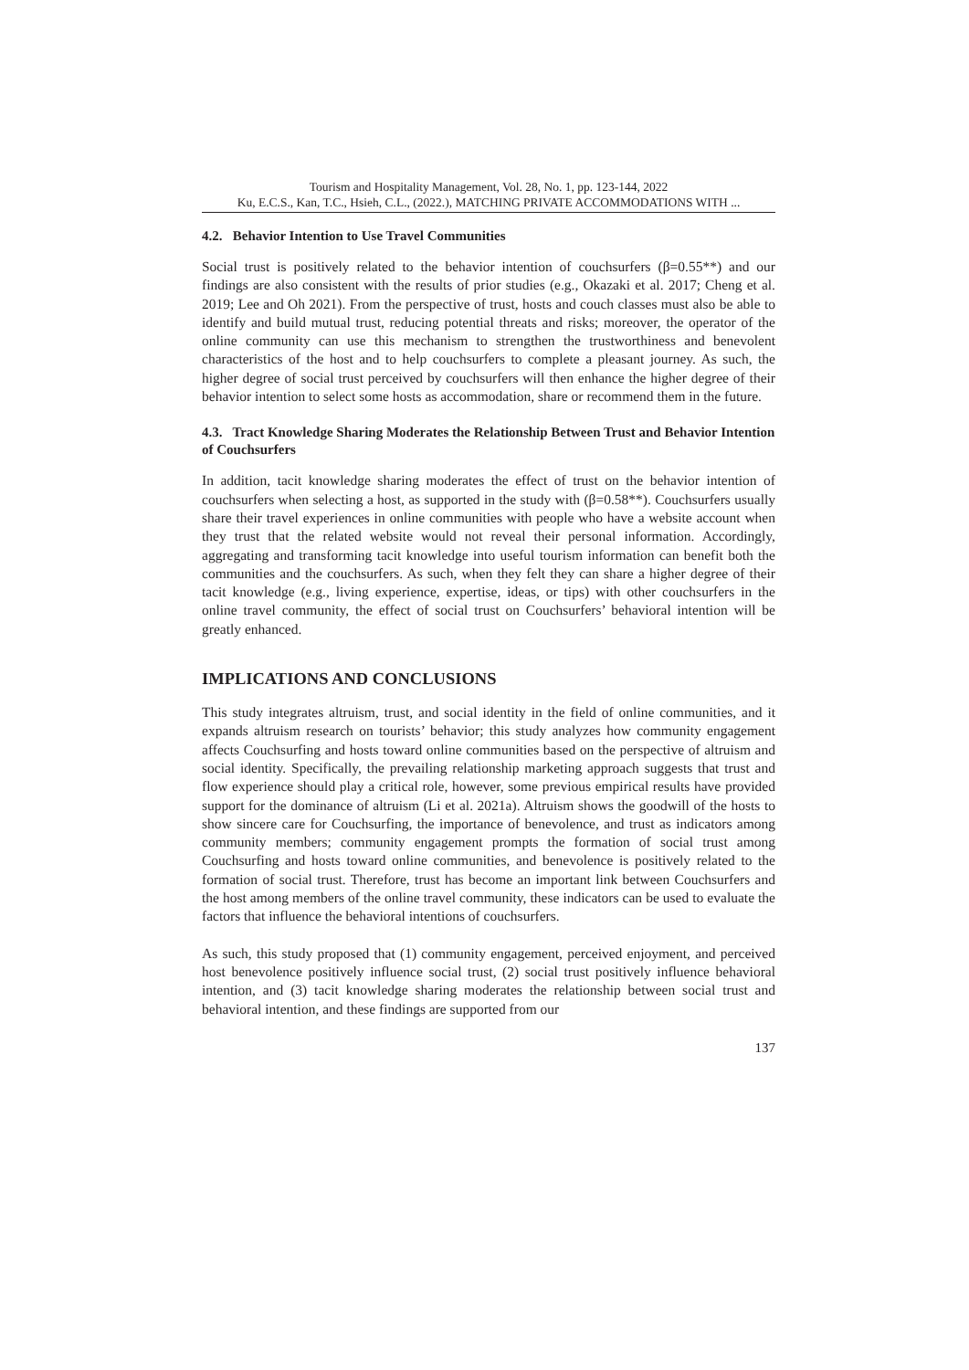Tourism and Hospitality Management, Vol. 28, No. 1, pp. 123-144, 2022
Ku, E.C.S., Kan, T.C., Hsieh, C.L., (2022.), MATCHING PRIVATE ACCOMMODATIONS WITH ...
4.2. Behavior Intention to Use Travel Communities
Social trust is positively related to the behavior intention of couchsurfers (β=0.55**) and our findings are also consistent with the results of prior studies (e.g., Okazaki et al. 2017; Cheng et al. 2019; Lee and Oh 2021). From the perspective of trust, hosts and couch classes must also be able to identify and build mutual trust, reducing potential threats and risks; moreover, the operator of the online community can use this mechanism to strengthen the trustworthiness and benevolent characteristics of the host and to help couchsurfers to complete a pleasant journey. As such, the higher degree of social trust perceived by couchsurfers will then enhance the higher degree of their behavior intention to select some hosts as accommodation, share or recommend them in the future.
4.3. Tract Knowledge Sharing Moderates the Relationship Between Trust and Behavior Intention of Couchsurfers
In addition, tacit knowledge sharing moderates the effect of trust on the behavior intention of couchsurfers when selecting a host, as supported in the study with (β=0.58**). Couchsurfers usually share their travel experiences in online communities with people who have a website account when they trust that the related website would not reveal their personal information. Accordingly, aggregating and transforming tacit knowledge into useful tourism information can benefit both the communities and the couchsurfers. As such, when they felt they can share a higher degree of their tacit knowledge (e.g., living experience, expertise, ideas, or tips) with other couchsurfers in the online travel community, the effect of social trust on Couchsurfers’ behavioral intention will be greatly enhanced.
IMPLICATIONS AND CONCLUSIONS
This study integrates altruism, trust, and social identity in the field of online communities, and it expands altruism research on tourists’ behavior; this study analyzes how community engagement affects Couchsurfing and hosts toward online communities based on the perspective of altruism and social identity. Specifically, the prevailing relationship marketing approach suggests that trust and flow experience should play a critical role, however, some previous empirical results have provided support for the dominance of altruism (Li et al. 2021a). Altruism shows the goodwill of the hosts to show sincere care for Couchsurfing, the importance of benevolence, and trust as indicators among community members; community engagement prompts the formation of social trust among Couchsurfing and hosts toward online communities, and benevolence is positively related to the formation of social trust. Therefore, trust has become an important link between Couchsurfers and the host among members of the online travel community, these indicators can be used to evaluate the factors that influence the behavioral intentions of couchsurfers.
As such, this study proposed that (1) community engagement, perceived enjoyment, and perceived host benevolence positively influence social trust, (2) social trust positively influence behavioral intention, and (3) tacit knowledge sharing moderates the relationship between social trust and behavioral intention, and these findings are supported from our
137